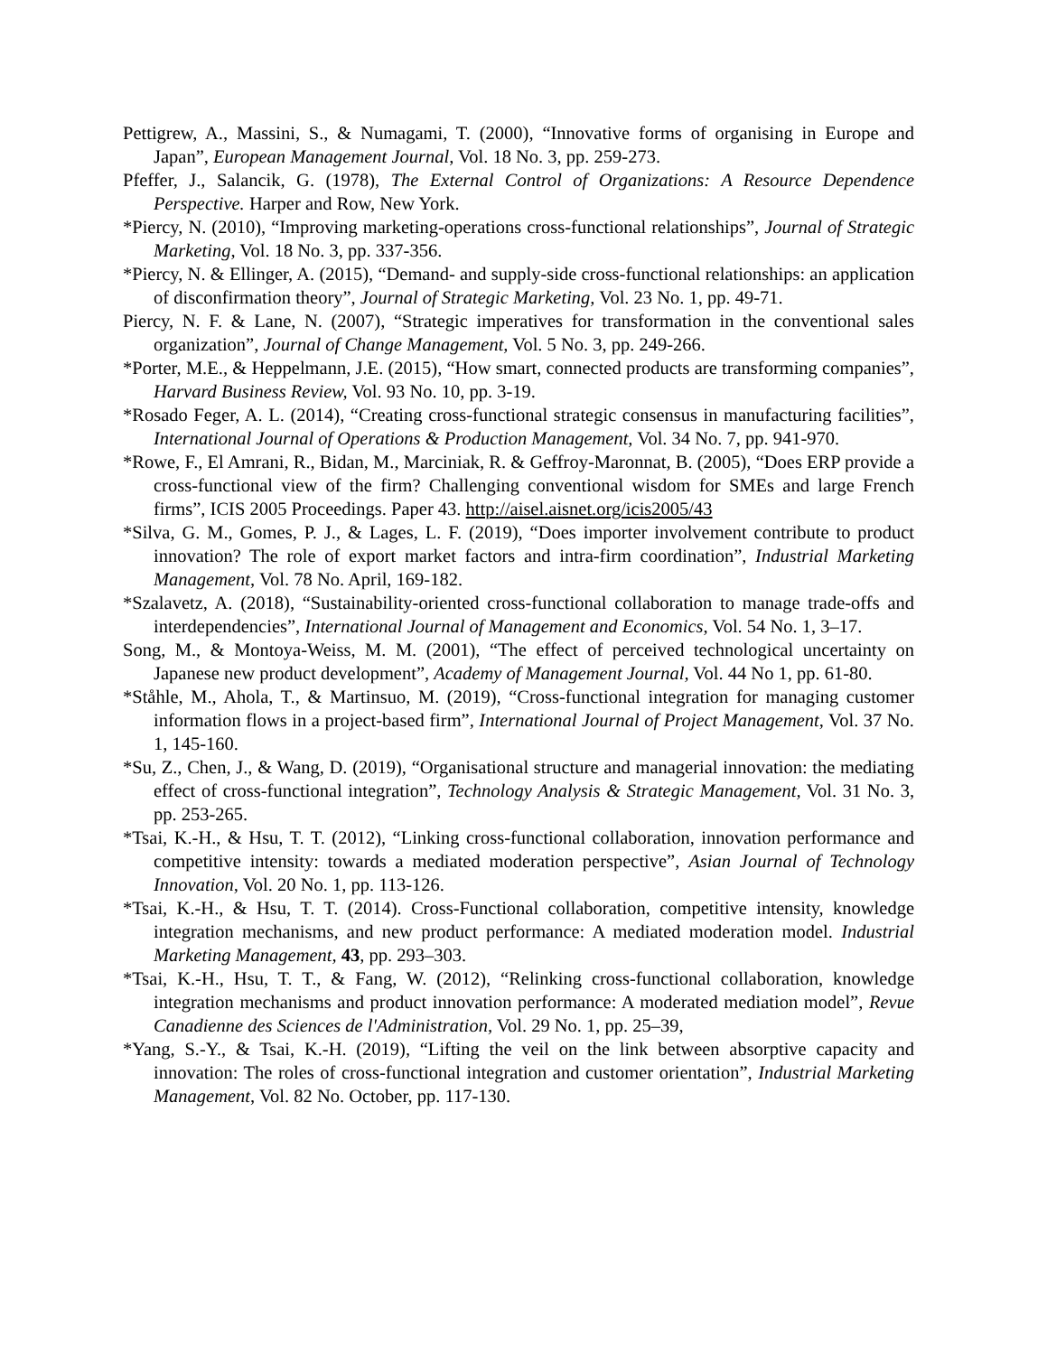Pettigrew, A., Massini, S., & Numagami, T. (2000), “Innovative forms of organising in Europe and Japan”, European Management Journal, Vol. 18 No. 3, pp. 259-273.
Pfeffer, J., Salancik, G. (1978), The External Control of Organizations: A Resource Dependence Perspective. Harper and Row, New York.
*Piercy, N. (2010), “Improving marketing-operations cross-functional relationships”, Journal of Strategic Marketing, Vol. 18 No. 3, pp. 337-356.
*Piercy, N. & Ellinger, A. (2015), “Demand- and supply-side cross-functional relationships: an application of disconfirmation theory”, Journal of Strategic Marketing, Vol. 23 No. 1, pp. 49-71.
Piercy, N. F. & Lane, N. (2007), “Strategic imperatives for transformation in the conventional sales organization”, Journal of Change Management, Vol. 5 No. 3, pp. 249-266.
*Porter, M.E., & Heppelmann, J.E. (2015), “How smart, connected products are transforming companies”, Harvard Business Review, Vol. 93 No. 10, pp. 3-19.
*Rosado Feger, A. L. (2014), “Creating cross-functional strategic consensus in manufacturing facilities”, International Journal of Operations & Production Management, Vol. 34 No. 7, pp. 941-970.
*Rowe, F., El Amrani, R., Bidan, M., Marciniak, R. & Geffroy-Maronnat, B. (2005), “Does ERP provide a cross-functional view of the firm? Challenging conventional wisdom for SMEs and large French firms”, ICIS 2005 Proceedings. Paper 43. http://aisel.aisnet.org/icis2005/43
*Silva, G. M., Gomes, P. J., & Lages, L. F. (2019), “Does importer involvement contribute to product innovation? The role of export market factors and intra-firm coordination”, Industrial Marketing Management, Vol. 78 No. April, 169-182.
*Szalavetz, A. (2018), “Sustainability-oriented cross-functional collaboration to manage trade-offs and interdependencies”, International Journal of Management and Economics, Vol. 54 No. 1, 3–17.
Song, M., & Montoya-Weiss, M. M. (2001), “The effect of perceived technological uncertainty on Japanese new product development”, Academy of Management Journal, Vol. 44 No 1, pp. 61-80.
*Ståhle, M., Ahola, T., & Martinsuo, M. (2019), “Cross-functional integration for managing customer information flows in a project-based firm”, International Journal of Project Management, Vol. 37 No. 1, 145-160.
*Su, Z., Chen, J., & Wang, D. (2019), “Organisational structure and managerial innovation: the mediating effect of cross-functional integration”, Technology Analysis & Strategic Management, Vol. 31 No. 3, pp. 253-265.
*Tsai, K.-H., & Hsu, T. T. (2012), “Linking cross-functional collaboration, innovation performance and competitive intensity: towards a mediated moderation perspective”, Asian Journal of Technology Innovation, Vol. 20 No. 1, pp. 113-126.
*Tsai, K.-H., & Hsu, T. T. (2014). Cross-Functional collaboration, competitive intensity, knowledge integration mechanisms, and new product performance: A mediated moderation model. Industrial Marketing Management, 43, pp. 293–303.
*Tsai, K.-H., Hsu, T. T., & Fang, W. (2012), “Relinking cross-functional collaboration, knowledge integration mechanisms and product innovation performance: A moderated mediation model”, Revue Canadienne des Sciences de l'Administration, Vol. 29 No. 1, pp. 25–39,
*Yang, S.-Y., & Tsai, K.-H. (2019), “Lifting the veil on the link between absorptive capacity and innovation: The roles of cross-functional integration and customer orientation”, Industrial Marketing Management, Vol. 82 No. October, pp. 117-130.